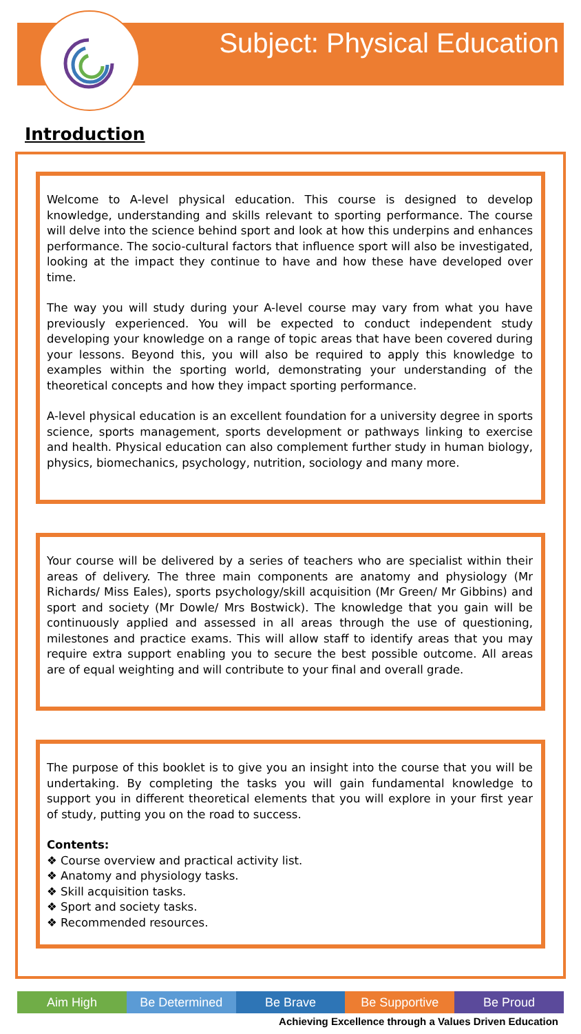Subject: Physical Education
Introduction
Welcome to A-level physical education. This course is designed to develop knowledge, understanding and skills relevant to sporting performance. The course will delve into the science behind sport and look at how this underpins and enhances performance. The socio-cultural factors that influence sport will also be investigated, looking at the impact they continue to have and how these have developed over time.
The way you will study during your A-level course may vary from what you have previously experienced. You will be expected to conduct independent study developing your knowledge on a range of topic areas that have been covered during your lessons. Beyond this, you will also be required to apply this knowledge to examples within the sporting world, demonstrating your understanding of the theoretical concepts and how they impact sporting performance.
A-level physical education is an excellent foundation for a university degree in sports science, sports management, sports development or pathways linking to exercise and health. Physical education can also complement further study in human biology, physics, biomechanics, psychology, nutrition, sociology and many more.
Your course will be delivered by a series of teachers who are specialist within their areas of delivery. The three main components are anatomy and physiology (Mr Richards/ Miss Eales), sports psychology/skill acquisition (Mr Green/ Mr Gibbins) and sport and society (Mr Dowle/ Mrs Bostwick). The knowledge that you gain will be continuously applied and assessed in all areas through the use of questioning, milestones and practice exams. This will allow staff to identify areas that you may require extra support enabling you to secure the best possible outcome. All areas are of equal weighting and will contribute to your final and overall grade.
The purpose of this booklet is to give you an insight into the course that you will be undertaking. By completing the tasks you will gain fundamental knowledge to support you in different theoretical elements that you will explore in your first year of study, putting you on the road to success.
Contents:
❖ Course overview and practical activity list.
❖ Anatomy and physiology tasks.
❖ Skill acquisition tasks.
❖ Sport and society tasks.
❖ Recommended resources.
Aim High Be Determined Be Brave Be Supportive Be Proud
Achieving Excellence through a Values Driven Education